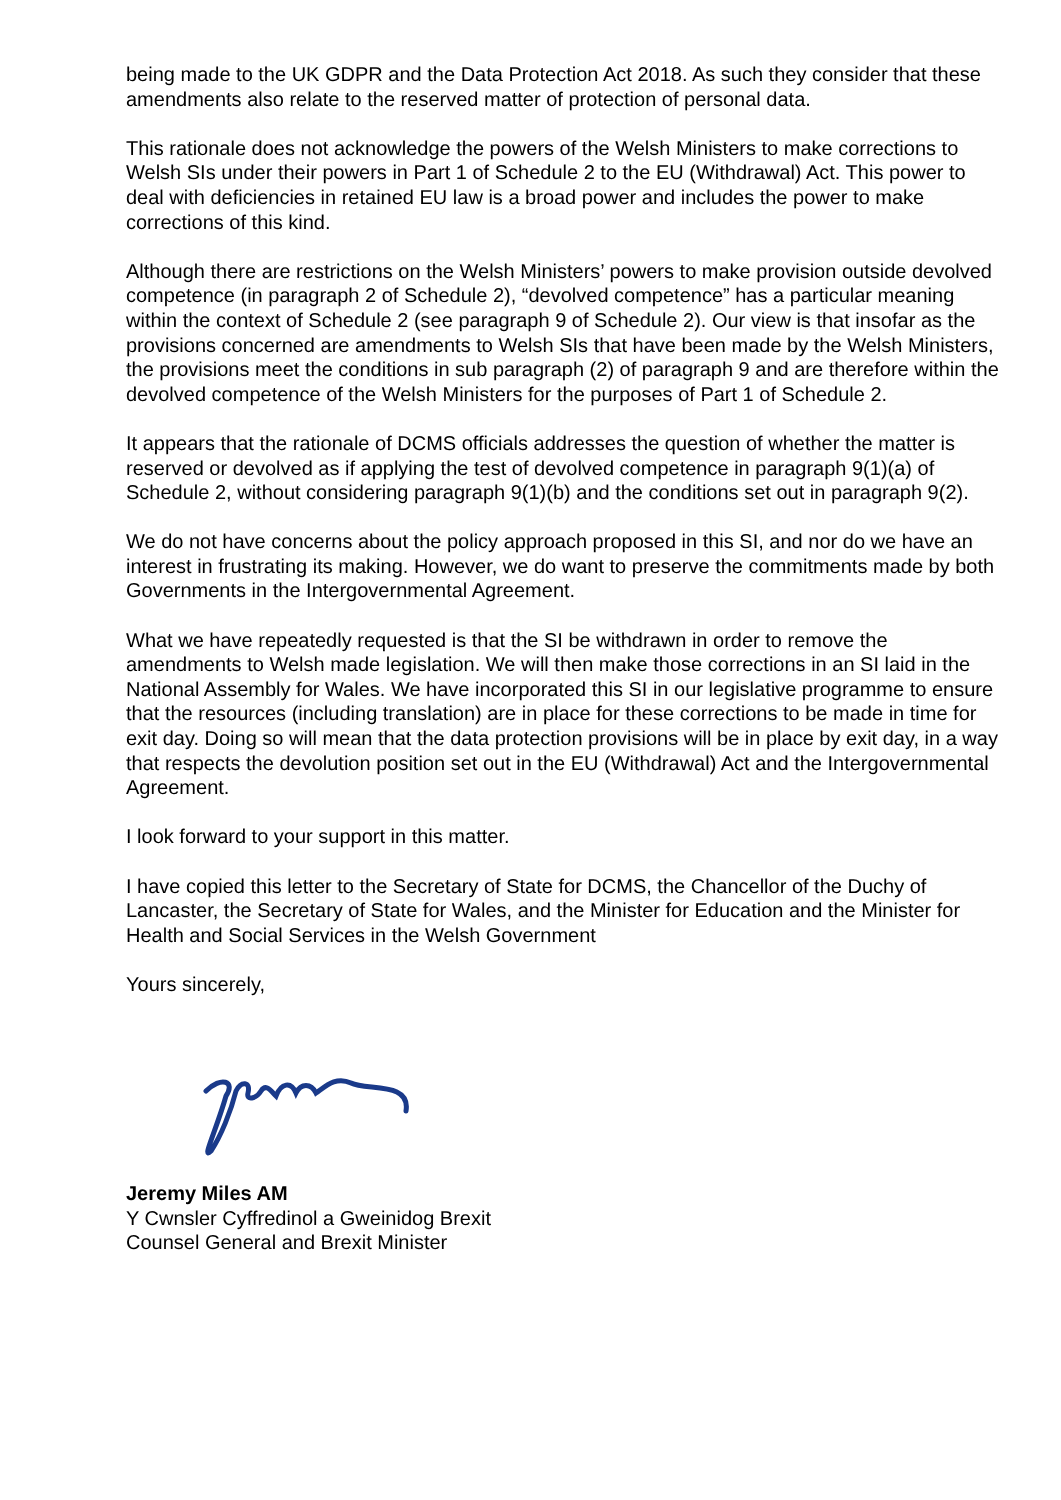being made to the UK GDPR and the Data Protection Act 2018. As such they consider that these amendments also relate to the reserved matter of protection of personal data.
This rationale does not acknowledge the powers of the Welsh Ministers to make corrections to Welsh SIs under their powers in Part 1 of Schedule 2 to the EU (Withdrawal) Act. This power to deal with deficiencies in retained EU law is a broad power and includes the power to make corrections of this kind.
Although there are restrictions on the Welsh Ministers’ powers to make provision outside devolved competence (in paragraph 2 of Schedule 2), “devolved competence” has a particular meaning within the context of Schedule 2 (see paragraph 9 of Schedule 2). Our view is that insofar as the provisions concerned are amendments to Welsh SIs that have been made by the Welsh Ministers, the provisions meet the conditions in sub paragraph (2) of paragraph 9 and are therefore within the devolved competence of the Welsh Ministers for the purposes of Part 1 of Schedule 2.
It appears that the rationale of DCMS officials addresses the question of whether the matter is reserved or devolved as if applying the test of devolved competence in paragraph 9(1)(a) of Schedule 2, without considering paragraph 9(1)(b) and the conditions set out in paragraph 9(2).
We do not have concerns about the policy approach proposed in this SI, and nor do we have an interest in frustrating its making. However, we do want to preserve the commitments made by both Governments in the Intergovernmental Agreement.
What we have repeatedly requested is that the SI be withdrawn in order to remove the amendments to Welsh made legislation. We will then make those corrections in an SI laid in the National Assembly for Wales. We have incorporated this SI in our legislative programme to ensure that the resources (including translation) are in place for these corrections to be made in time for exit day. Doing so will mean that the data protection provisions will be in place by exit day, in a way that respects the devolution position set out in the EU (Withdrawal) Act and the Intergovernmental Agreement.
I look forward to your support in this matter.
I have copied this letter to the Secretary of State for DCMS, the Chancellor of the Duchy of Lancaster, the Secretary of State for Wales, and the Minister for Education and the Minister for Health and Social Services in the Welsh Government
Yours sincerely,
Jeremy Miles AM
Y Cwnsler Cyffredinol a Gweinidog Brexit
Counsel General and Brexit Minister